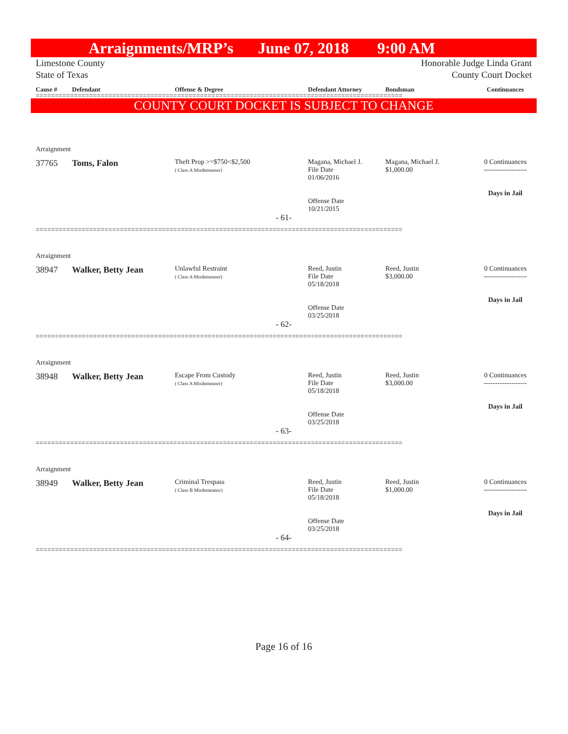Arraignments/MRP’s June 07, 2018 9:00 AM
Limestone County
State of Texas Honorable Judge Linda Grant
County Court Docket
Cause # Defendant Offense & Degree Defendant Attorney Bondsman Continuances
================================================================================================
COUNTY COURT DOCKET IS SUBJECT TO CHANGE
Arraignment
37765 Toms, Falon Theft Prop >=$750<$2,500
( Class A Misdemeanor) Magana, Michael J.
File Date
01/06/2016
Offense Date
10/21/2015 Magana, Michael J.
$1,000.00 0 Continuances
-------------------
Days in Jail
- 61-
================================================================================================
Arraignment
38947 Walker, Betty Jean Unlawful Restraint
( Class A Misdemeanor) Reed, Justin
File Date
05/18/2018
Offense Date
03/25/2018 Reed, Justin
$3,000.00 0 Continuances
-------------------
Days in Jail
- 62-
================================================================================================
Arraignment
38948 Walker, Betty Jean Escape From Custody
( Class A Misdemeanor) Reed, Justin
File Date
05/18/2018
Offense Date
03/25/2018 Reed, Justin
$3,000.00 0 Continuances
-------------------
Days in Jail
- 63-
================================================================================================
Arraignment
38949 Walker, Betty Jean Criminal Trespass
( Class B Misdemeanor) Reed, Justin
File Date
05/18/2018
Offense Date
03/25/2018 Reed, Justin
$1,000.00 0 Continuances
-------------------
Days in Jail
- 64-
================================================================================================
Page 16 of 16